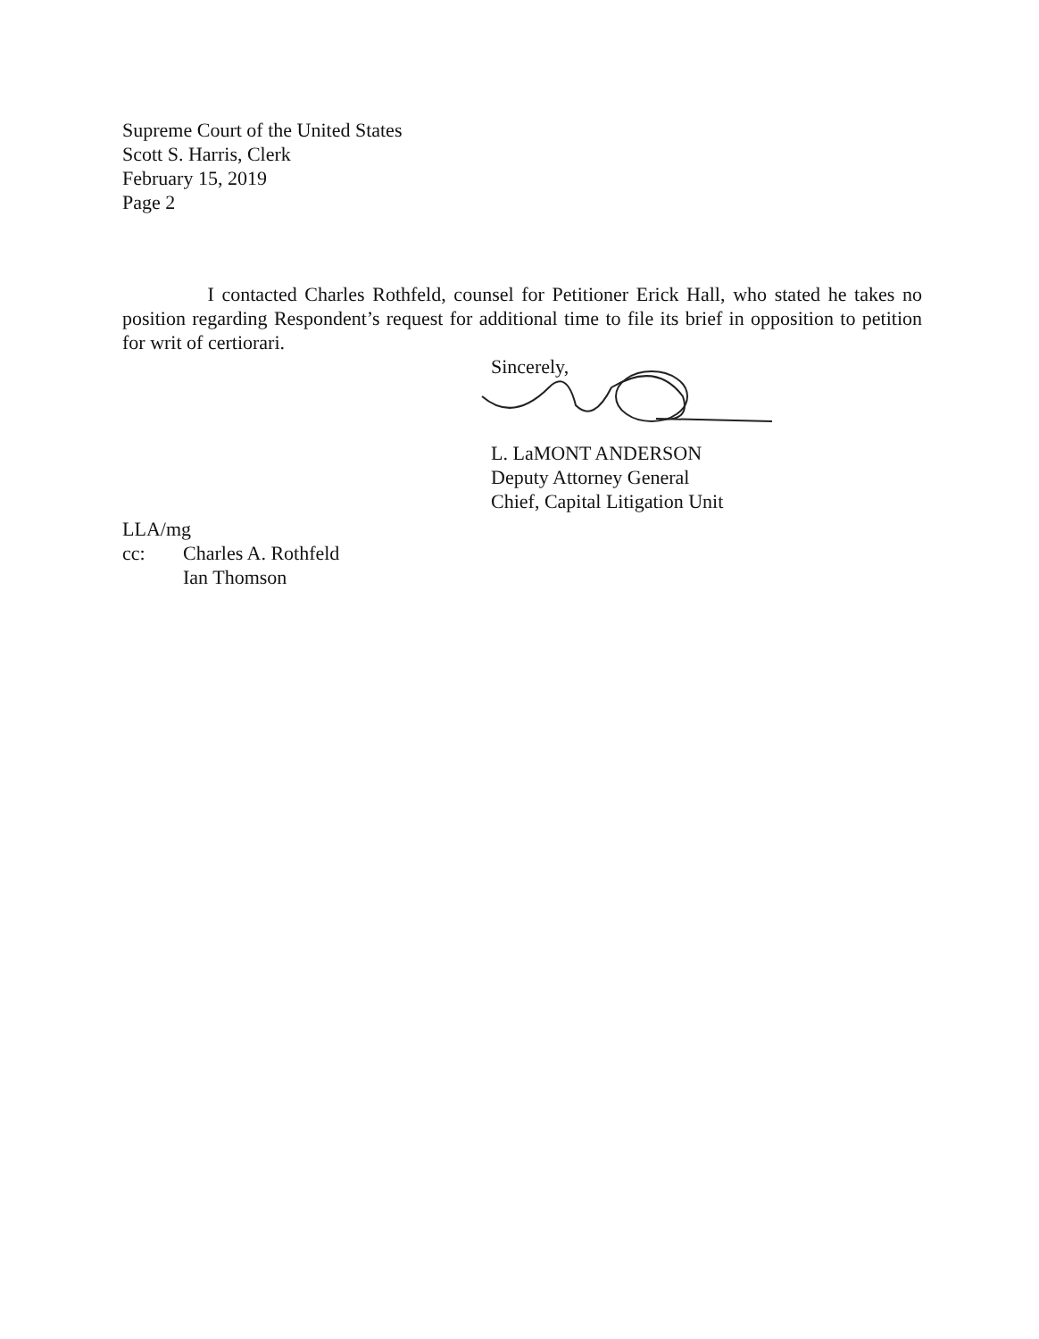Supreme Court of the United States
Scott S. Harris, Clerk
February 15, 2019
Page 2
I contacted Charles Rothfeld, counsel for Petitioner Erick Hall, who stated he takes no position regarding Respondent’s request for additional time to file its brief in opposition to petition for writ of certiorari.
Sincerely,
L. LaMONT ANDERSON
Deputy Attorney General
Chief, Capital Litigation Unit
LLA/mg
cc: Charles A. Rothfeld
Ian Thomson